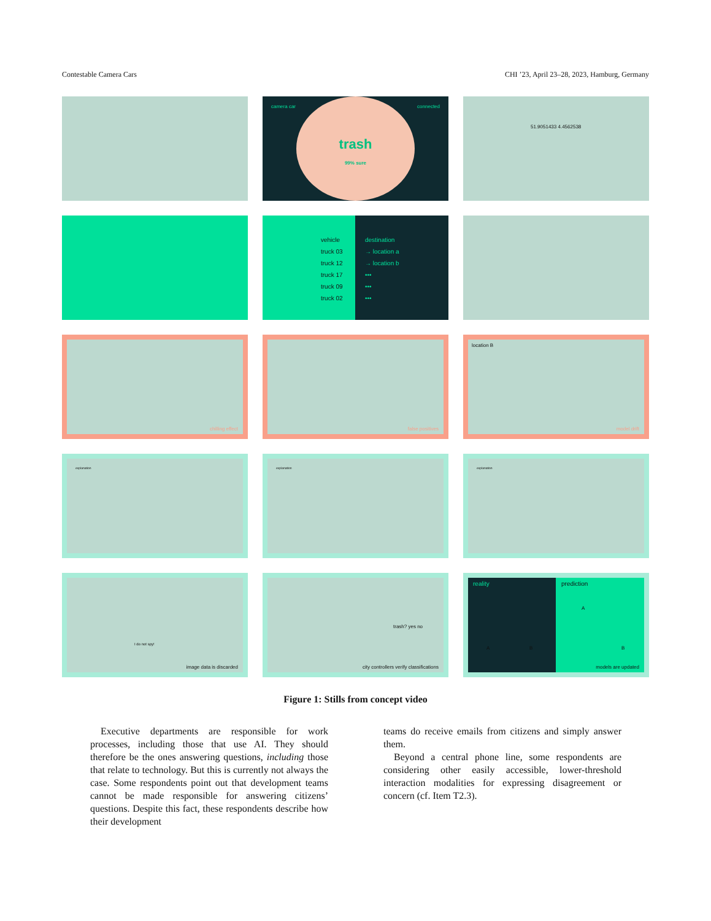Contestable Camera Cars CHI ’23, April 23–28, 2023, Hamburg, Germany
camera car connected
trash
99% sure
51.9051433 4.4562538
vehicle
truck 03
truck 12
truck 17
truck 09
truck 02
destination
→ location a
→ location b
•••
•••
•••
chilling effect
false positives
location B
model drift
explanation
explanation
explanation
I do not spy!
image data is discarded
trash? yes no
city controllers verify classifications
reality prediction
A B
A
B
models are updated
Figure 1: Stills from concept video
Executive departments are responsible for work processes, including those that use AI. They should therefore be the ones answering questions, including those that relate to technology. But this is currently not always the case. Some respondents point out that development teams cannot be made responsible for answering citizens’ questions. Despite this fact, these respondents describe how their development
teams do receive emails from citizens and simply answer them.
Beyond a central phone line, some respondents are considering other easily accessible, lower-threshold interaction modalities for expressing disagreement or concern (cf. Item T2.3).